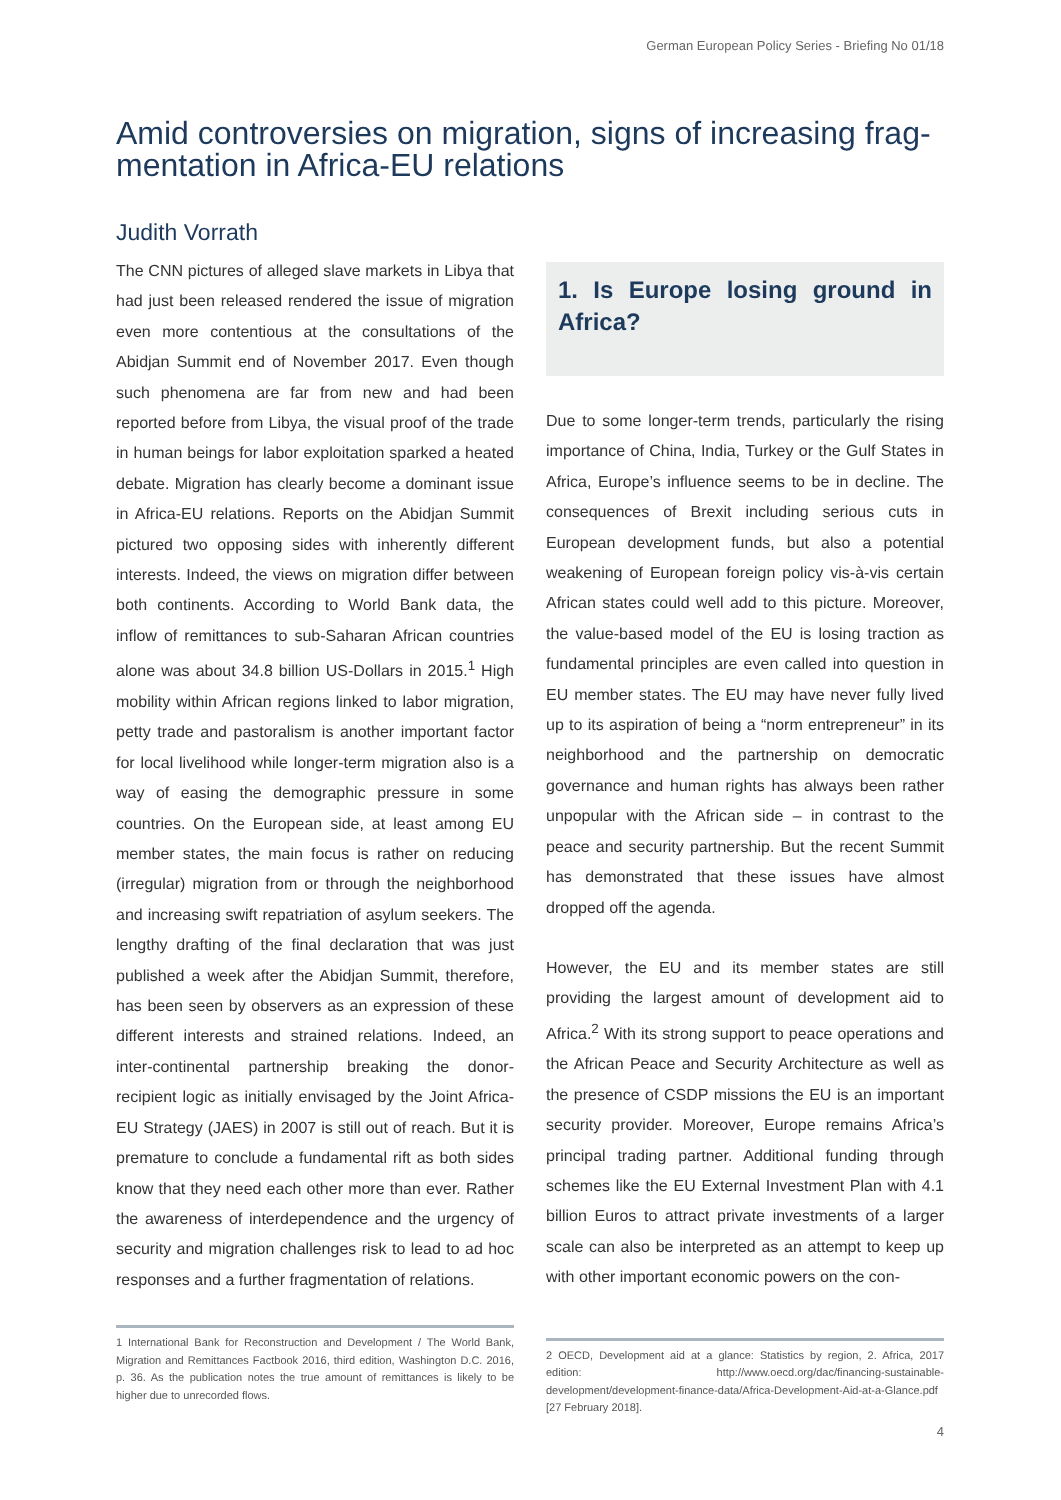German European Policy Series - Briefing No 01/18
Amid controversies on migration, signs of increasing frag-mentation in Africa-EU relations
Judith Vorrath
The CNN pictures of alleged slave markets in Libya that had just been released rendered the issue of migration even more contentious at the consultations of the Abidjan Summit end of November 2017. Even though such phenomena are far from new and had been reported before from Libya, the visual proof of the trade in human beings for labor exploitation sparked a heated debate. Migration has clearly become a dominant issue in Africa-EU relations. Reports on the Abidjan Summit pictured two opposing sides with inherently different interests. Indeed, the views on migration differ between both continents. According to World Bank data, the inflow of remittances to sub-Saharan African countries alone was about 34.8 billion US-Dollars in 2015.<sup>1</sup> High mobility within African regions linked to labor migration, petty trade and pastoralism is another important factor for local livelihood while longer-term migration also is a way of easing the demographic pressure in some countries. On the European side, at least among EU member states, the main focus is rather on reducing (irregular) migration from or through the neighborhood and increasing swift repatriation of asylum seekers. The lengthy drafting of the final declaration that was just published a week after the Abidjan Summit, therefore, has been seen by observers as an expression of these different interests and strained relations. Indeed, an inter-continental partnership breaking the donor-recipient logic as initially envisaged by the Joint Africa-EU Strategy (JAES) in 2007 is still out of reach. But it is premature to conclude a fundamental rift as both sides know that they need each other more than ever. Rather the awareness of interdependence and the urgency of security and migration challenges risk to lead to ad hoc responses and a further fragmentation of relations.
1 International Bank for Reconstruction and Development / The World Bank, Migration and Remittances Factbook 2016, third edition, Washington D.C. 2016, p. 36. As the publication notes the true amount of remittances is likely to be higher due to unrecorded flows.
1. Is Europe losing ground in Africa?
Due to some longer-term trends, particularly the rising importance of China, India, Turkey or the Gulf States in Africa, Europe’s influence seems to be in decline. The consequences of Brexit including serious cuts in European development funds, but also a potential weakening of European foreign policy vis-à-vis certain African states could well add to this picture. Moreover, the value-based model of the EU is losing traction as fundamental principles are even called into question in EU member states. The EU may have never fully lived up to its aspiration of being a “norm entrepreneur” in its neighborhood and the partnership on democratic governance and human rights has always been rather unpopular with the African side – in contrast to the peace and security partnership. But the recent Summit has demonstrated that these issues have almost dropped off the agenda.
However, the EU and its member states are still providing the largest amount of development aid to Africa.<sup>2</sup> With its strong support to peace operations and the African Peace and Security Architecture as well as the presence of CSDP missions the EU is an important security provider. Moreover, Europe remains Africa’s principal trading partner. Additional funding through schemes like the EU External Investment Plan with 4.1 billion Euros to attract private investments of a larger scale can also be interpreted as an attempt to keep up with other important economic powers on the con-
2 OECD, Development aid at a glance: Statistics by region, 2. Africa, 2017 edition: http://www.oecd.org/dac/financing-sustainable-development/development-finance-data/Africa-Development-Aid-at-a-Glance.pdf [27 February 2018].
4